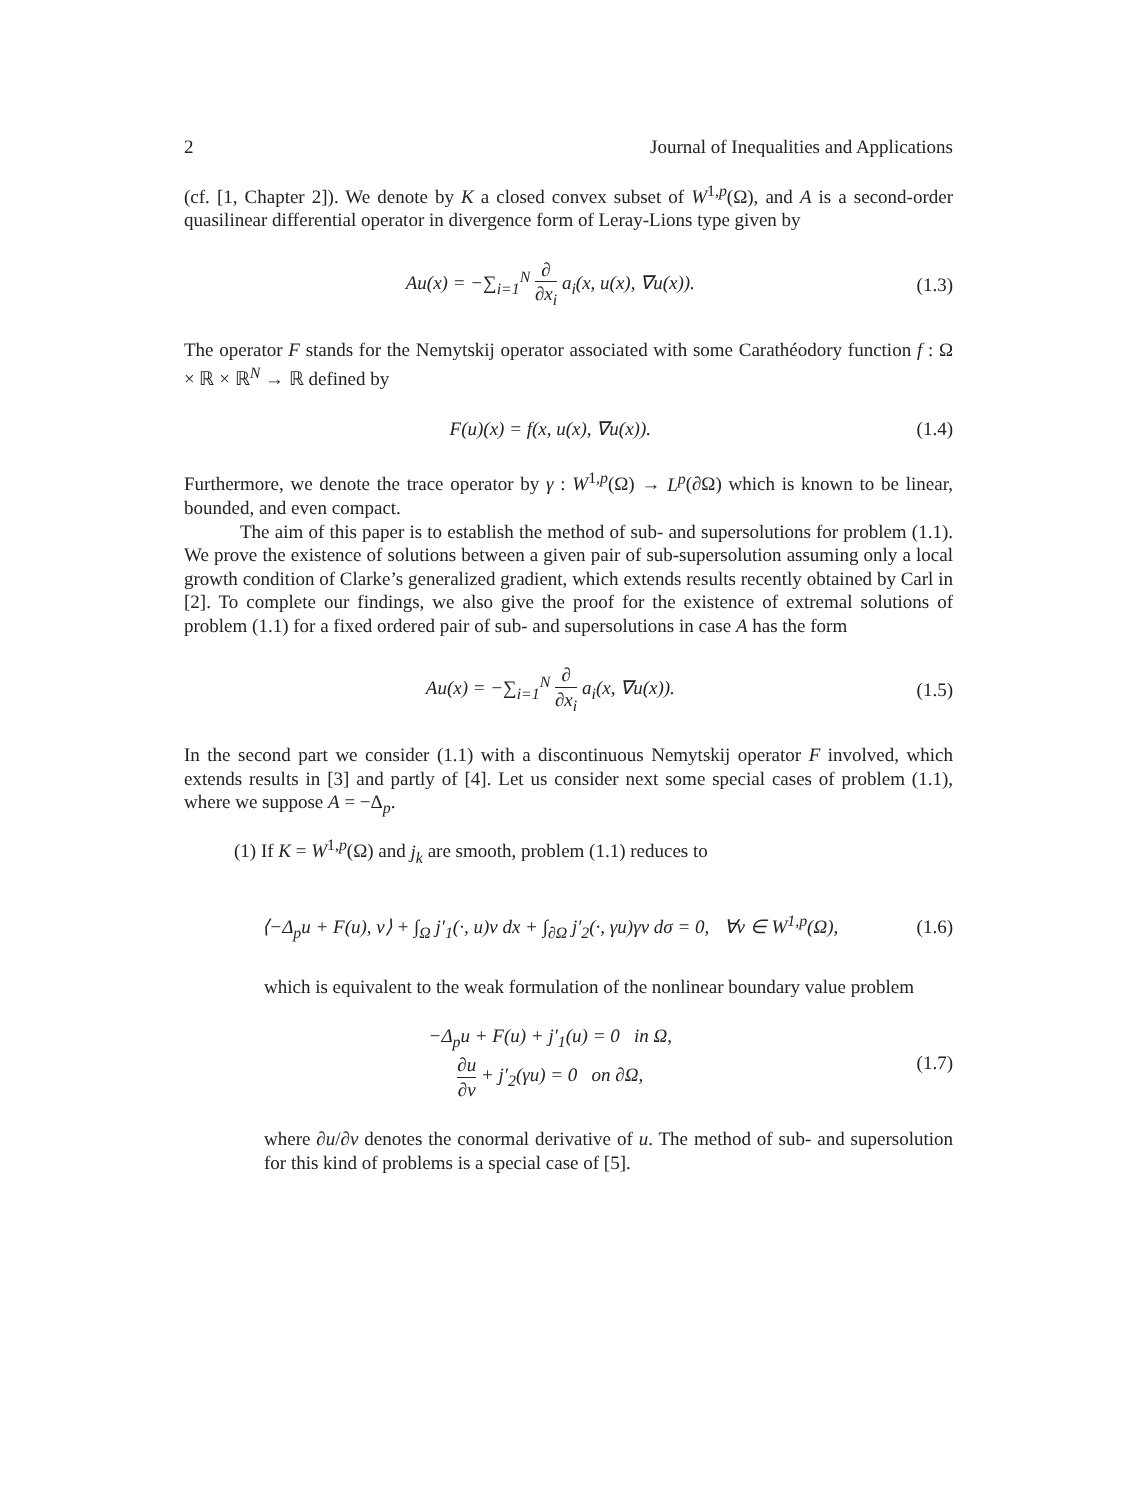2 Journal of Inequalities and Applications
(cf. [1, Chapter 2]). We denote by K a closed convex subset of W<sup>1,p</sup>(Ω), and A is a second-order quasilinear differential operator in divergence form of Leray-Lions type given by
Au(x) = −∑<sub>i=1</sub><sup>N</sup> ∂ ∂x<sub>i</sub> a<sub>i</sub>(x, u(x), ∇u(x)).
(1.3)
The operator F stands for the Nemytskij operator associated with some Carathéodory function f : Ω × ℝ × ℝ<sup>N</sup> → ℝ defined by
F(u)(x) = f(x, u(x), ∇u(x)). (1.4)
Furthermore, we denote the trace operator by γ : W<sup>1,p</sup>(Ω) → L<sup>p</sup>(∂Ω) which is known to be linear, bounded, and even compact.
The aim of this paper is to establish the method of sub- and supersolutions for problem (1.1). We prove the existence of solutions between a given pair of sub-supersolution assuming only a local growth condition of Clarke’s generalized gradient, which extends results recently obtained by Carl in [2]. To complete our findings, we also give the proof for the existence of extremal solutions of problem (1.1) for a fixed ordered pair of sub- and supersolutions in case A has the form
Au(x) = −∑<sub>i=1</sub><sup>N</sup> ∂ ∂x<sub>i</sub> a<sub>i</sub>(x, ∇u(x)).
(1.5)
In the second part we consider (1.1) with a discontinuous Nemytskij operator F involved, which extends results in [3] and partly of [4]. Let us consider next some special cases of problem (1.1), where we suppose A = −Δ<sub>p</sub>.
(1) If K = W<sup>1,p</sup>(Ω) and j<sub>k</sub> are smooth, problem (1.1) reduces to
⟨−Δ<sub>p</sub>u + F(u), v⟩ + ∫<sub>Ω</sub> j′<sub>1</sub>(·, u)v dx + ∫<sub>∂Ω</sub> j′<sub>2</sub>(·, γu)γv dσ = 0, ∀v ∈ W<sup>1,p</sup>(Ω),
(1.6)
which is equivalent to the weak formulation of the nonlinear boundary value problem
−Δ<sub>p</sub>u + F(u) + j′<sub>1</sub>(u) = 0 in Ω,
∂u ∂ν + j′<sub>2</sub>(γu) = 0 on ∂Ω,
(1.7)
where ∂u/∂ν denotes the conormal derivative of u. The method of sub- and supersolution for this kind of problems is a special case of [5].